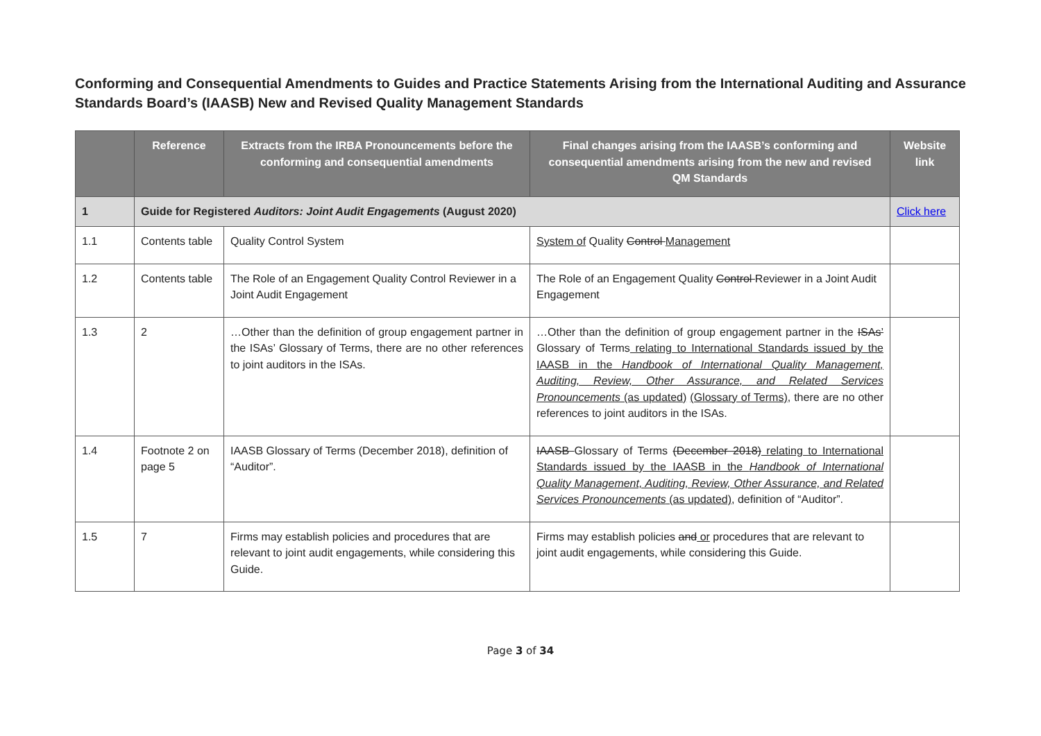Conforming and Consequential Amendments to Guides and Practice Statements Arising from the International Auditing and Assurance Standards Board’s (IAASB) New and Revised Quality Management Standards
| | Reference | Extracts from the IRBA Pronouncements before the conforming and consequential amendments | Final changes arising from the IAASB’s conforming and consequential amendments arising from the new and revised QM Standards | Website link |
| --- | --- | --- | --- | --- |
| 1 | Guide for Registered Auditors: Joint Audit Engagements (August 2020) | | | Click here |
| 1.1 | Contents table | Quality Control System | System of Quality Control Management | |
| 1.2 | Contents table | The Role of an Engagement Quality Control Reviewer in a Joint Audit Engagement | The Role of an Engagement Quality Control Reviewer in a Joint Audit Engagement | |
| 1.3 | 2 | …Other than the definition of group engagement partner in the ISAs’ Glossary of Terms, there are no other references to joint auditors in the ISAs. | …Other than the definition of group engagement partner in the ISAs’ Glossary of Terms relating to International Standards issued by the IAASB in the Handbook of International Quality Management, Auditing, Review, Other Assurance, and Related Services Pronouncements (as updated) (Glossary of Terms) , there are no other references to joint auditors in the ISAs. | |
| 1.4 | Footnote 2 on page 5 | IAASB Glossary of Terms (December 2018), definition of “Auditor”. | IAASB Glossary of Terms (December 2018) relating to International Standards issued by the IAASB in the Handbook of International Quality Management, Auditing, Review, Other Assurance, and Related Services Pronouncements (as updated) , definition of “Auditor”. | |
| 1.5 | 7 | Firms may establish policies and procedures that are relevant to joint audit engagements, while considering this Guide. | Firms may establish policies and or procedures that are relevant to joint audit engagements, while considering this Guide. | |
Page 3 of 34